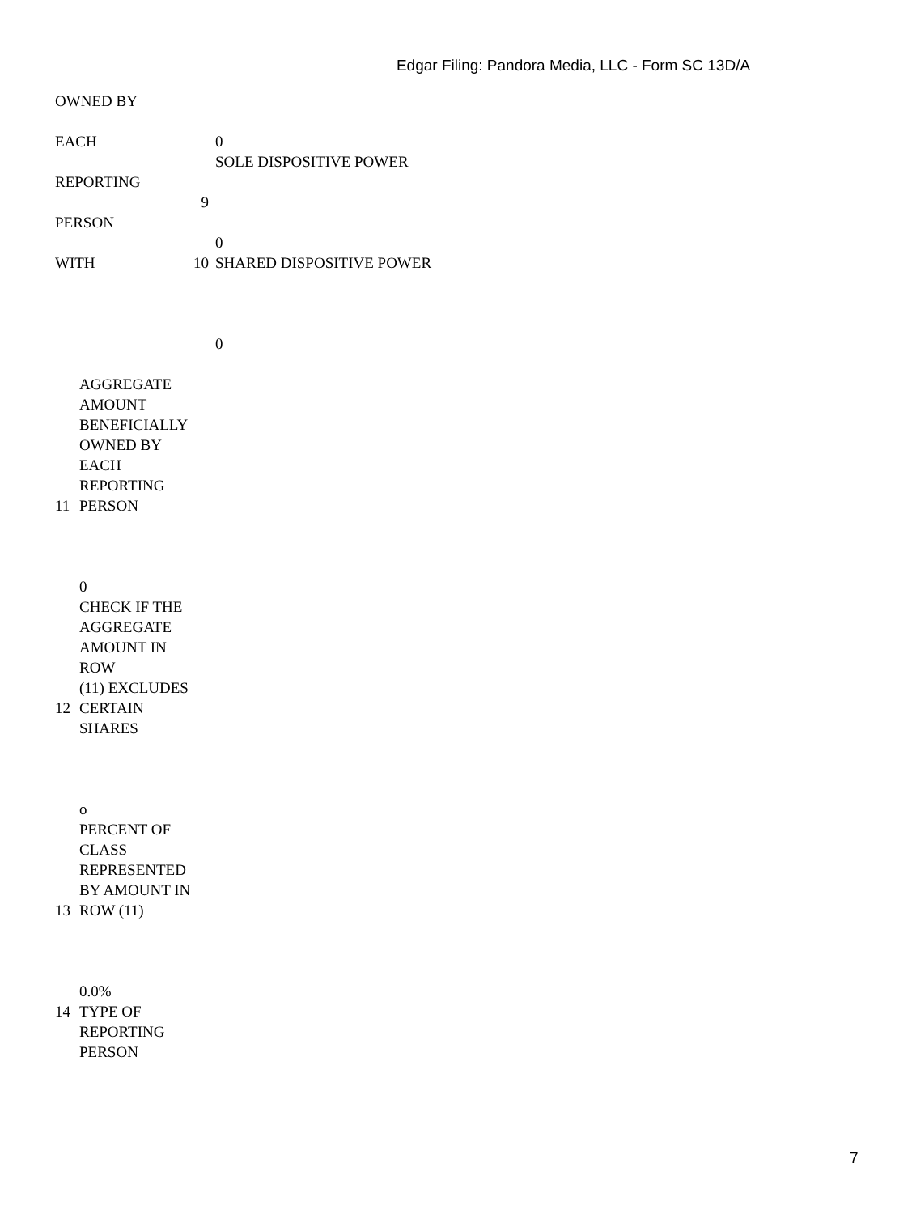Edgar Filing: Pandora Media, LLC - Form SC 13D/A
| OWNED BY | | |
| EACH | | 0 SOLE DISPOSITIVE POWER |
| REPORTING | | |
| | 9 | |
| PERSON | | |
| | | 0 |
| WITH | 10 | SHARED DISPOSITIVE POWER |
| | | 0 |
| 11 | AGGREGATE AMOUNT BENEFICIALLY OWNED BY EACH REPORTING PERSON |
| | 0 |
| 12 | CHECK IF THE AGGREGATE AMOUNT IN ROW (11) EXCLUDES CERTAIN SHARES |
| | o |
| 13 | PERCENT OF CLASS REPRESENTED BY AMOUNT IN ROW (11) |
| | 0.0% |
| 14 | TYPE OF REPORTING PERSON |
7